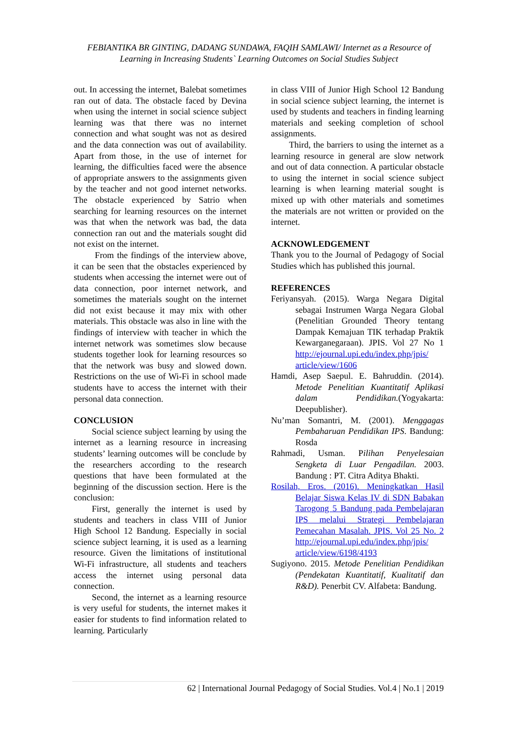FEBIANTIKA BR GINTING, DADANG SUNDAWA, FAQIH SAMLAWI/ Internet as a Resource of
Learning in Increasing Students` Learning Outcomes on Social Studies Subject
out. In accessing the internet, Balebat sometimes ran out of data. The obstacle faced by Devina when using the internet in social science subject learning was that there was no internet connection and what sought was not as desired and the data connection was out of availability. Apart from those, in the use of internet for learning, the difficulties faced were the absence of appropriate answers to the assignments given by the teacher and not good internet networks. The obstacle experienced by Satrio when searching for learning resources on the internet was that when the network was bad, the data connection ran out and the materials sought did not exist on the internet.
From the findings of the interview above, it can be seen that the obstacles experienced by students when accessing the internet were out of data connection, poor internet network, and sometimes the materials sought on the internet did not exist because it may mix with other materials. This obstacle was also in line with the findings of interview with teacher in which the internet network was sometimes slow because students together look for learning resources so that the network was busy and slowed down. Restrictions on the use of Wi-Fi in school made students have to access the internet with their personal data connection.
CONCLUSION
Social science subject learning by using the internet as a learning resource in increasing students’ learning outcomes will be conclude by the researchers according to the research questions that have been formulated at the beginning of the discussion section. Here is the conclusion:
First, generally the internet is used by students and teachers in class VIII of Junior High School 12 Bandung. Especially in social science subject learning, it is used as a learning resource. Given the limitations of institutional Wi-Fi infrastructure, all students and teachers access the internet using personal data connection.
Second, the internet as a learning resource is very useful for students, the internet makes it easier for students to find information related to learning. Particularly
in class VIII of Junior High School 12 Bandung in social science subject learning, the internet is used by students and teachers in finding learning materials and seeking completion of school assignments.
Third, the barriers to using the internet as a learning resource in general are slow network and out of data connection. A particular obstacle to using the internet in social science subject learning is when learning material sought is mixed up with other materials and sometimes the materials are not written or provided on the internet.
ACKNOWLEDGEMENT
Thank you to the Journal of Pedagogy of Social Studies which has published this journal.
REFERENCES
Feriyansyah. (2015). Warga Negara Digital sebagai Instrumen Warga Negara Global (Penelitian Grounded Theory tentang Dampak Kemajuan TIK terhadap Praktik Kewarganegaraan). JPIS. Vol 27 No 1 http://ejournal.upi.edu/index.php/jpis/ article/view/1606
Hamdi, Asep Saepul. E. Bahruddin. (2014). Metode Penelitian Kuantitatif Aplikasi dalam Pendidikan.(Yogyakarta: Deepublisher).
Nu’man Somantri, M. (2001). Menggagas Pembaharuan Pendidikan IPS. Bandung: Rosda
Rahmadi, Usman. Pilihan Penyelesaian Sengketa di Luar Pengadilan. 2003. Bandung : PT. Citra Aditya Bhakti.
Rosilah, Eros. (2016). Meningkatkan Hasil Belajar Siswa Kelas IV di SDN Babakan Tarogong 5 Bandung pada Pembelajaran IPS melalui Strategi Pembelajaran Pemecahan Masalah. JPIS. Vol 25 No. 2 http://ejournal.upi.edu/index.php/jpis/ article/view/6198/4193
Sugiyono. 2015. Metode Penelitian Pendidikan (Pendekatan Kuantitatif, Kualitatif dan R&D). Penerbit CV. Alfabeta: Bandung.
62 | International Journal Pedagogy of Social Studies. Vol.4 | No.1 | 2019